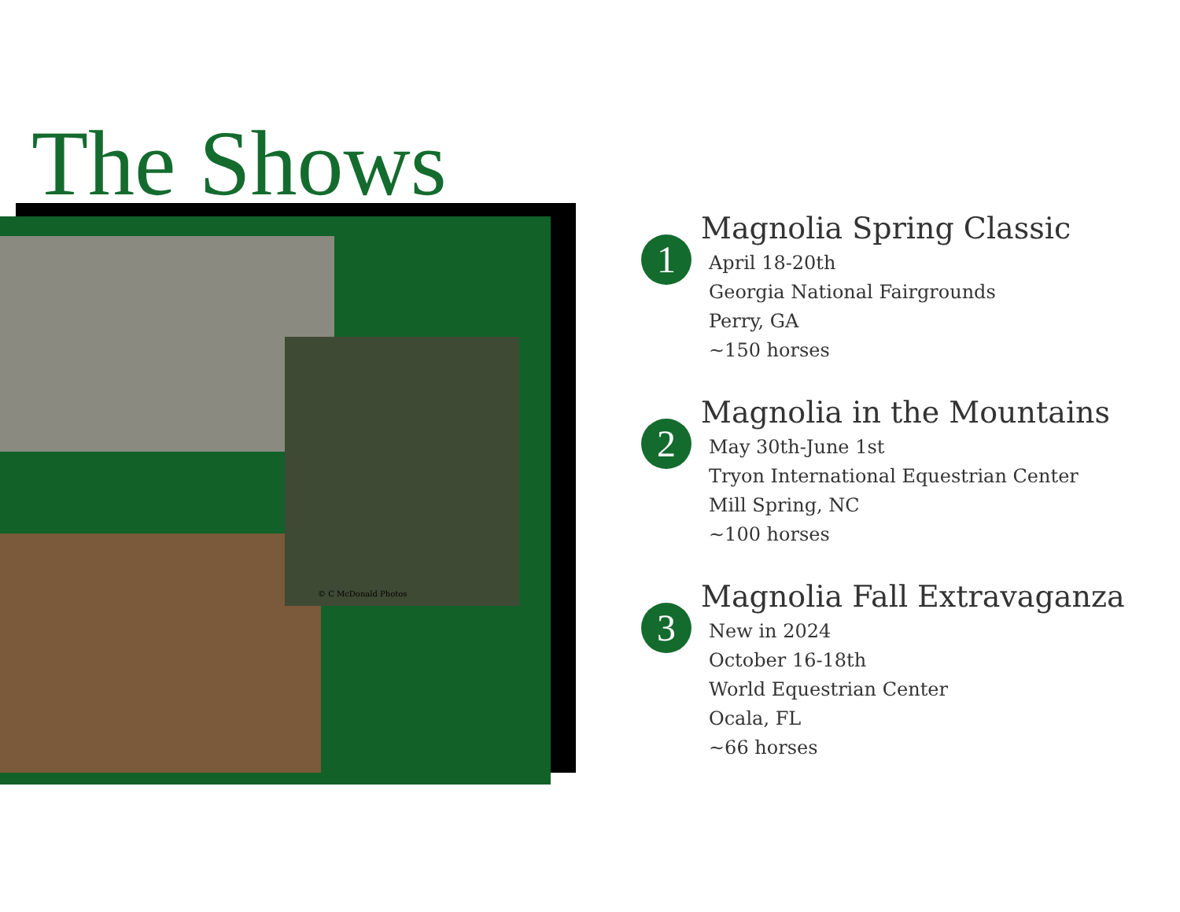The Shows
© C McDonald Photos
1
Magnolia Spring Classic
April 18-20th
Georgia National Fairgrounds
Perry, GA
~150 horses
2
Magnolia in the Mountains
May 30th-June 1st
Tryon International Equestrian Center
Mill Spring, NC
~100 horses
3
Magnolia Fall Extravaganza
New in 2024
October 16-18th
World Equestrian Center
Ocala, FL
~66 horses